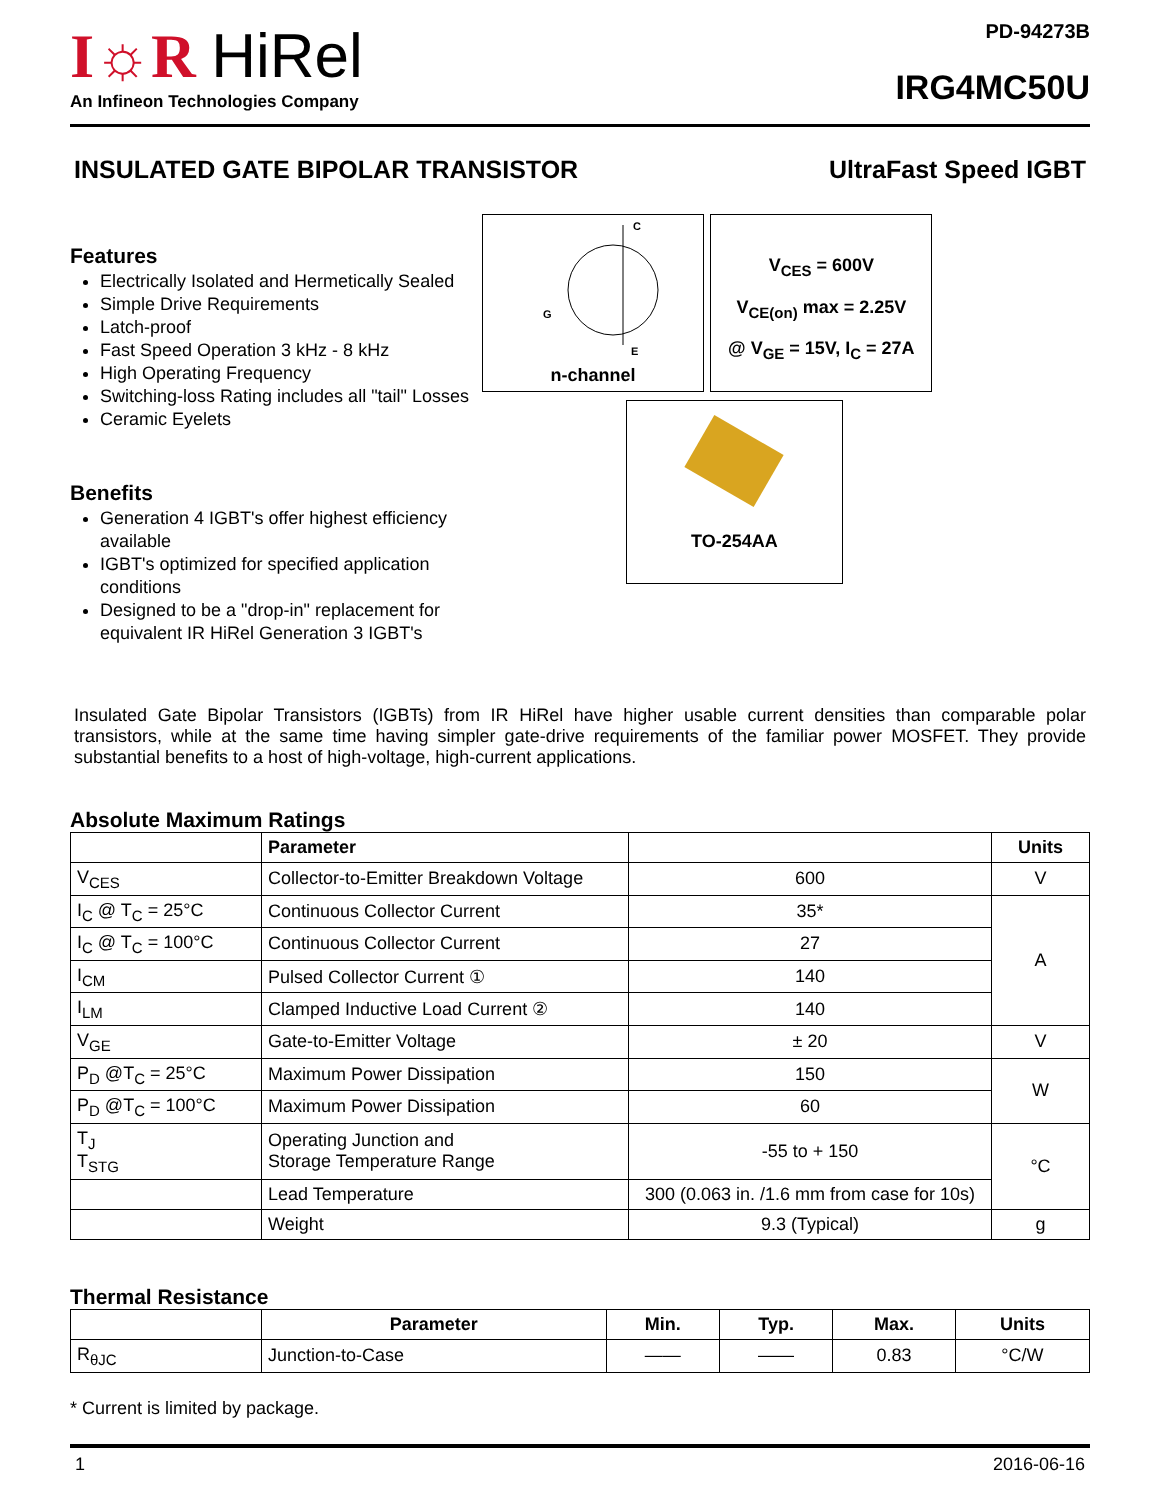I☼R HiRel
An Infineon Technologies Company
PD-94273B
IRG4MC50U
INSULATED GATE BIPOLAR TRANSISTOR UltraFast Speed IGBT
Features
Electrically Isolated and Hermetically Sealed
Simple Drive Requirements
Latch-proof
Fast Speed Operation 3 kHz - 8 kHz
High Operating Frequency
Switching-loss Rating includes all "tail" Losses
Ceramic Eyelets
Benefits
Generation 4 IGBT's offer highest efficiency available
IGBT's optimized for specified application conditions
Designed to be a "drop-in" replacement for equivalent IR HiRel Generation 3 IGBT's
C
G
E
n-channel
V<sub>CES</sub> = 600V
V<sub>CE(on)</sub> max = 2.25V
@ V<sub>GE</sub> = 15V, I<sub>C</sub> = 27A
TO-254AA
Insulated Gate Bipolar Transistors (IGBTs) from IR HiRel have higher usable current densities than comparable polar transistors, while at the same time having simpler gate-drive requirements of the familiar power MOSFET. They provide substantial benefits to a host of high-voltage, high-current applications.
Absolute Maximum Ratings
| | Parameter | | Units |
| --- | --- | --- | --- |
| V<sub>CES</sub> | Collector-to-Emitter Breakdown Voltage | 600 | V |
| I<sub>C</sub> @ T<sub>C</sub> = 25°C | Continuous Collector Current | 35* | A |
| I<sub>C</sub> @ T<sub>C</sub> = 100°C | Continuous Collector Current | 27 | |
| I<sub>CM</sub> | Pulsed Collector Current ① | 140 | |
| I<sub>LM</sub> | Clamped Inductive Load Current ② | 140 | |
| V<sub>GE</sub> | Gate-to-Emitter Voltage | ± 20 | V |
| P<sub>D</sub> @T<sub>C</sub> = 25°C | Maximum Power Dissipation | 150 | W |
| P<sub>D</sub> @T<sub>C</sub> = 100°C | Maximum Power Dissipation | 60 | |
| T<sub>J</sub> T<sub>STG</sub> | Operating Junction and Storage Temperature Range | -55 to + 150 | °C |
| | Lead Temperature | 300 (0.063 in. /1.6 mm from case for 10s) | |
| | Weight | 9.3 (Typical) | g |
Thermal Resistance
| | Parameter | Min. | Typ. | Max. | Units |
| --- | --- | --- | --- | --- | --- |
| R<sub>θJC</sub> | Junction-to-Case | —— | —— | 0.83 | °C/W |
* Current is limited by package.
1 2016-06-16